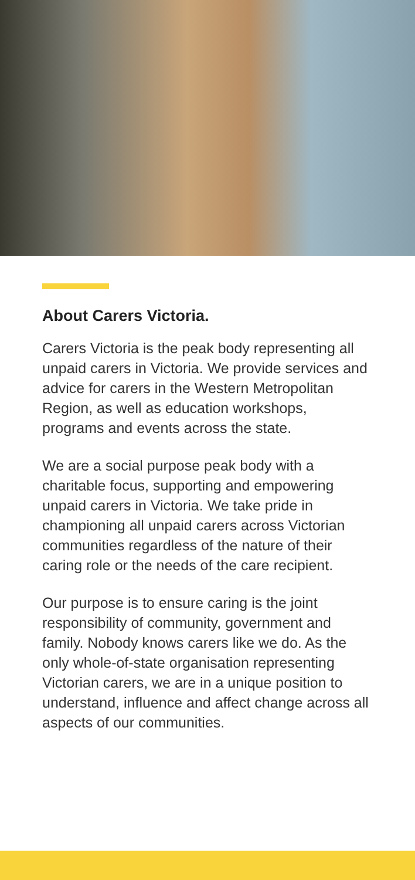About Carers Victoria.
Carers Victoria is the peak body representing all unpaid carers in Victoria. We provide services and advice for carers in the Western Metropolitan Region, as well as education workshops, programs and events across the state.
We are a social purpose peak body with a charitable focus, supporting and empowering unpaid carers in Victoria. We take pride in championing all unpaid carers across Victorian communities regardless of the nature of their caring role or the needs of the care recipient.
Our purpose is to ensure caring is the joint responsibility of community, government and family. Nobody knows carers like we do. As the only whole-of-state organisation representing Victorian carers, we are in a unique position to understand, influence and affect change across all aspects of our communities.